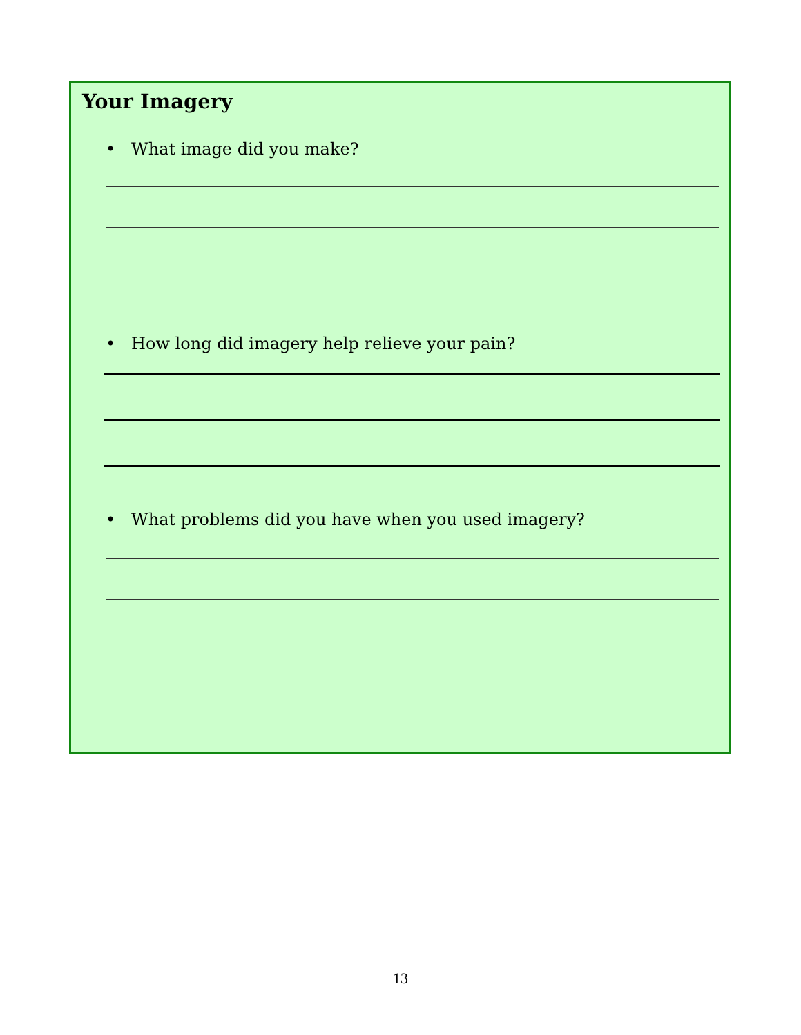Your Imagery
• What image did you make?
• How long did imagery help relieve your pain?
• What problems did you have when you used imagery?
13